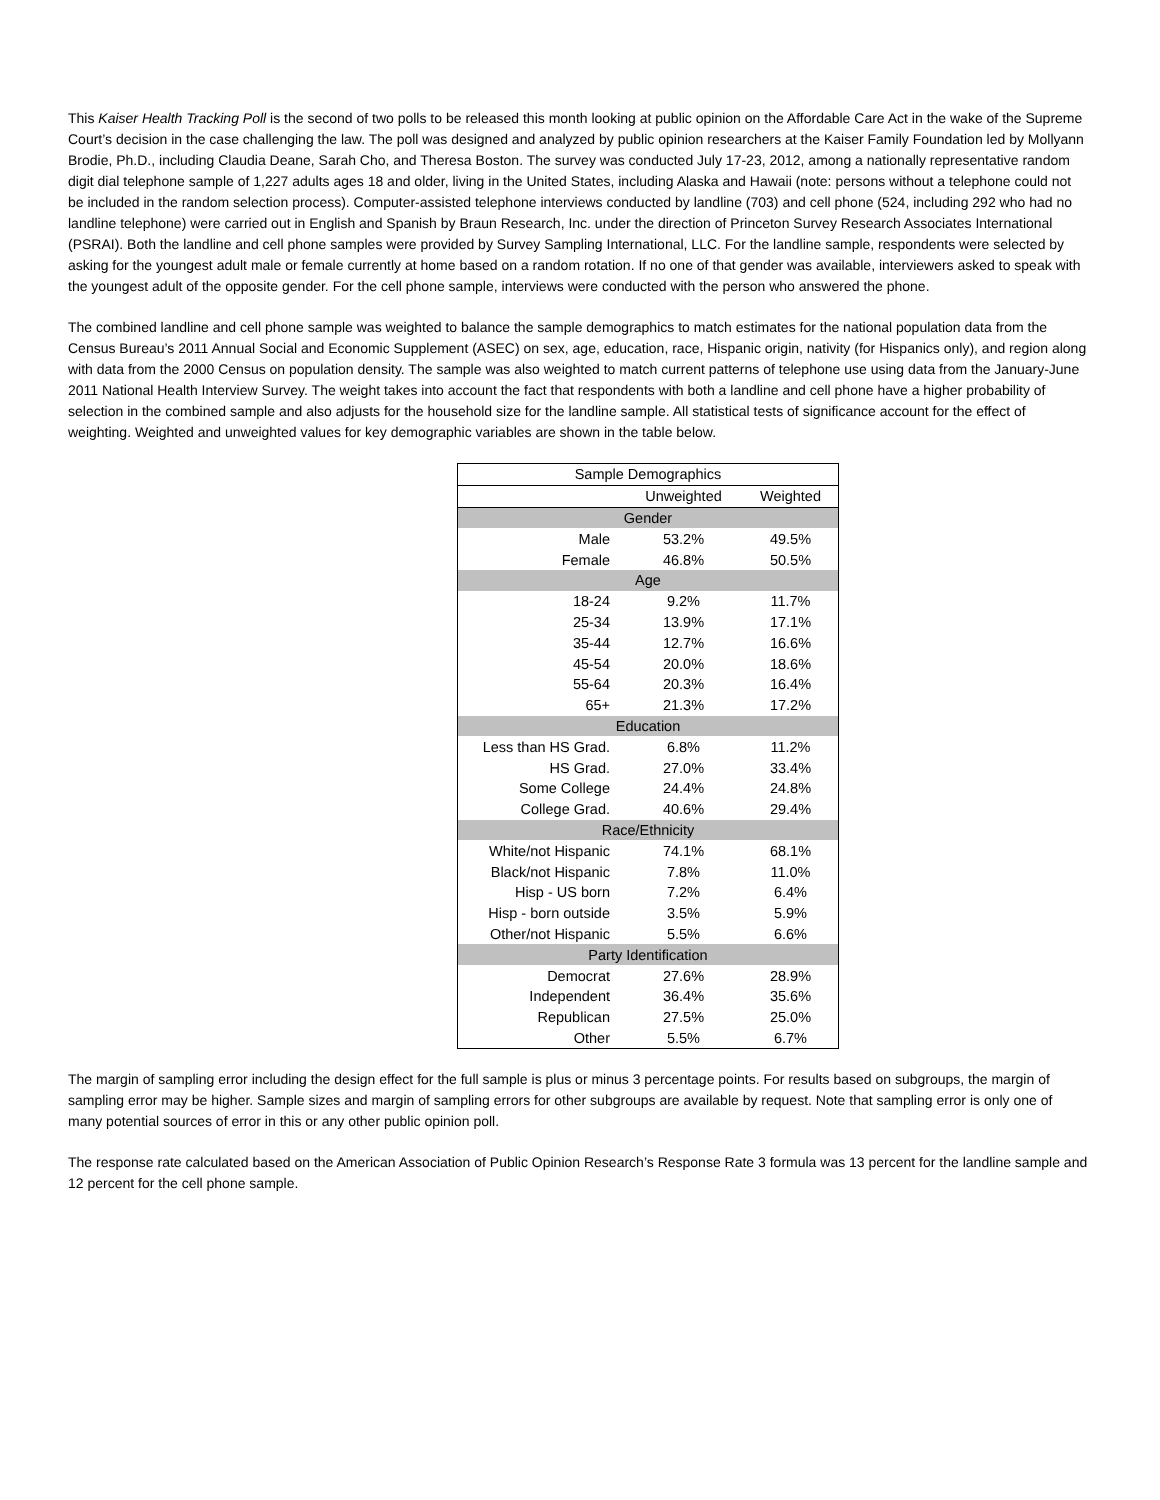This Kaiser Health Tracking Poll is the second of two polls to be released this month looking at public opinion on the Affordable Care Act in the wake of the Supreme Court’s decision in the case challenging the law. The poll was designed and analyzed by public opinion researchers at the Kaiser Family Foundation led by Mollyann Brodie, Ph.D., including Claudia Deane, Sarah Cho, and Theresa Boston. The survey was conducted July 17-23, 2012, among a nationally representative random digit dial telephone sample of 1,227 adults ages 18 and older, living in the United States, including Alaska and Hawaii (note: persons without a telephone could not be included in the random selection process). Computer-assisted telephone interviews conducted by landline (703) and cell phone (524, including 292 who had no landline telephone) were carried out in English and Spanish by Braun Research, Inc. under the direction of Princeton Survey Research Associates International (PSRAI). Both the landline and cell phone samples were provided by Survey Sampling International, LLC. For the landline sample, respondents were selected by asking for the youngest adult male or female currently at home based on a random rotation. If no one of that gender was available, interviewers asked to speak with the youngest adult of the opposite gender. For the cell phone sample, interviews were conducted with the person who answered the phone.
The combined landline and cell phone sample was weighted to balance the sample demographics to match estimates for the national population data from the Census Bureau’s 2011 Annual Social and Economic Supplement (ASEC) on sex, age, education, race, Hispanic origin, nativity (for Hispanics only), and region along with data from the 2000 Census on population density. The sample was also weighted to match current patterns of telephone use using data from the January-June 2011 National Health Interview Survey. The weight takes into account the fact that respondents with both a landline and cell phone have a higher probability of selection in the combined sample and also adjusts for the household size for the landline sample. All statistical tests of significance account for the effect of weighting. Weighted and unweighted values for key demographic variables are shown in the table below.
| Sample Demographics | | |
| --- | --- | --- |
| | Unweighted | Weighted |
| Gender | | |
| Male | 53.2% | 49.5% |
| Female | 46.8% | 50.5% |
| Age | | |
| 18-24 | 9.2% | 11.7% |
| 25-34 | 13.9% | 17.1% |
| 35-44 | 12.7% | 16.6% |
| 45-54 | 20.0% | 18.6% |
| 55-64 | 20.3% | 16.4% |
| 65+ | 21.3% | 17.2% |
| Education | | |
| Less than HS Grad. | 6.8% | 11.2% |
| HS Grad. | 27.0% | 33.4% |
| Some College | 24.4% | 24.8% |
| College Grad. | 40.6% | 29.4% |
| Race/Ethnicity | | |
| White/not Hispanic | 74.1% | 68.1% |
| Black/not Hispanic | 7.8% | 11.0% |
| Hisp - US born | 7.2% | 6.4% |
| Hisp - born outside | 3.5% | 5.9% |
| Other/not Hispanic | 5.5% | 6.6% |
| Party Identification | | |
| Democrat | 27.6% | 28.9% |
| Independent | 36.4% | 35.6% |
| Republican | 27.5% | 25.0% |
| Other | 5.5% | 6.7% |
The margin of sampling error including the design effect for the full sample is plus or minus 3 percentage points. For results based on subgroups, the margin of sampling error may be higher. Sample sizes and margin of sampling errors for other subgroups are available by request. Note that sampling error is only one of many potential sources of error in this or any other public opinion poll.
The response rate calculated based on the American Association of Public Opinion Research’s Response Rate 3 formula was 13 percent for the landline sample and 12 percent for the cell phone sample.